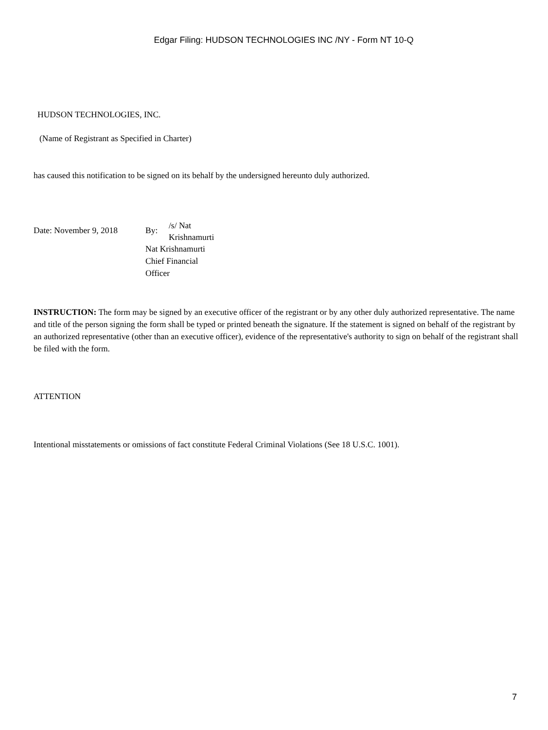Edgar Filing: HUDSON TECHNOLOGIES INC /NY - Form NT 10-Q
HUDSON TECHNOLOGIES, INC.
(Name of Registrant as Specified in Charter)
has caused this notification to be signed on its behalf by the undersigned hereunto duly authorized.
| Date: November 9, 2018 | By: | /s/ Nat Krishnamurti |
| | Nat Krishnamurti Chief Financial Officer | |
INSTRUCTION: The form may be signed by an executive officer of the registrant or by any other duly authorized representative. The name and title of the person signing the form shall be typed or printed beneath the signature. If the statement is signed on behalf of the registrant by an authorized representative (other than an executive officer), evidence of the representative's authority to sign on behalf of the registrant shall be filed with the form.
ATTENTION
Intentional misstatements or omissions of fact constitute Federal Criminal Violations (See 18 U.S.C. 1001).
7